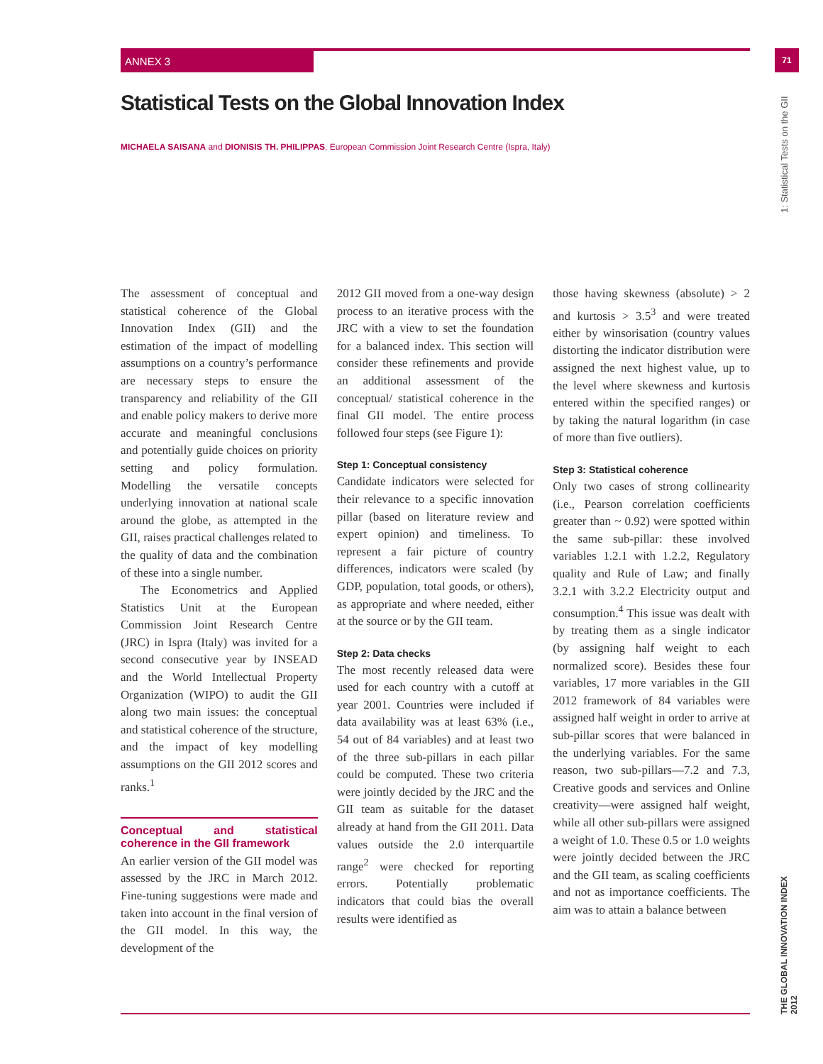ANNEX 3 71
1: Statistical Tests on the GII
THE GLOBAL INNOVATION INDEX 2012
Statistical Tests on the Global Innovation Index
MICHAELA SAISANA and DIONISIS TH. PHILIPPAS, European Commission Joint Research Centre (Ispra, Italy)
The assessment of conceptual and statistical coherence of the Global Innovation Index (GII) and the estimation of the impact of modelling assumptions on a country’s performance are necessary steps to ensure the transparency and reliability of the GII and enable policy makers to derive more accurate and meaningful conclusions and potentially guide choices on priority setting and policy formulation. Modelling the versatile concepts underlying innovation at national scale around the globe, as attempted in the GII, raises practical challenges related to the quality of data and the combination of these into a single number.
The Econometrics and Applied Statistics Unit at the European Commission Joint Research Centre (JRC) in Ispra (Italy) was invited for a second consecutive year by INSEAD and the World Intellectual Property Organization (WIPO) to audit the GII along two main issues: the conceptual and statistical coherence of the structure, and the impact of key modelling assumptions on the GII 2012 scores and ranks.<sup>1</sup>
Conceptual and statistical coherence in the GII framework
An earlier version of the GII model was assessed by the JRC in March 2012. Fine-tuning suggestions were made and taken into account in the final version of the GII model. In this way, the development of the
2012 GII moved from a one-way design process to an iterative process with the JRC with a view to set the foundation for a balanced index. This section will consider these refinements and provide an additional assessment of the conceptual/ statistical coherence in the final GII model. The entire process followed four steps (see Figure 1):
Step 1: Conceptual consistency
Candidate indicators were selected for their relevance to a specific innovation pillar (based on literature review and expert opinion) and timeliness. To represent a fair picture of country differences, indicators were scaled (by GDP, population, total goods, or others), as appropriate and where needed, either at the source or by the GII team.
Step 2: Data checks
The most recently released data were used for each country with a cutoff at year 2001. Countries were included if data availability was at least 63% (i.e., 54 out of 84 variables) and at least two of the three sub-pillars in each pillar could be computed. These two criteria were jointly decided by the JRC and the GII team as suitable for the dataset already at hand from the GII 2011. Data values outside the 2.0 interquartile range<sup>2</sup> were checked for reporting errors. Potentially problematic indicators that could bias the overall results were identified as
those having skewness (absolute) > 2 and kurtosis > 3.5<sup>3</sup> and were treated either by winsorisation (country values distorting the indicator distribution were assigned the next highest value, up to the level where skewness and kurtosis entered within the specified ranges) or by taking the natural logarithm (in case of more than five outliers).
Step 3: Statistical coherence
Only two cases of strong collinearity (i.e., Pearson correlation coefficients greater than ~ 0.92) were spotted within the same sub-pillar: these involved variables 1.2.1 with 1.2.2, Regulatory quality and Rule of Law; and finally 3.2.1 with 3.2.2 Electricity output and consumption.<sup>4</sup> This issue was dealt with by treating them as a single indicator (by assigning half weight to each normalized score). Besides these four variables, 17 more variables in the GII 2012 framework of 84 variables were assigned half weight in order to arrive at sub-pillar scores that were balanced in the underlying variables. For the same reason, two sub-pillars—7.2 and 7.3, Creative goods and services and Online creativity—were assigned half weight, while all other sub-pillars were assigned a weight of 1.0. These 0.5 or 1.0 weights were jointly decided between the JRC and the GII team, as scaling coefficients and not as importance coefficients. The aim was to attain a balance between